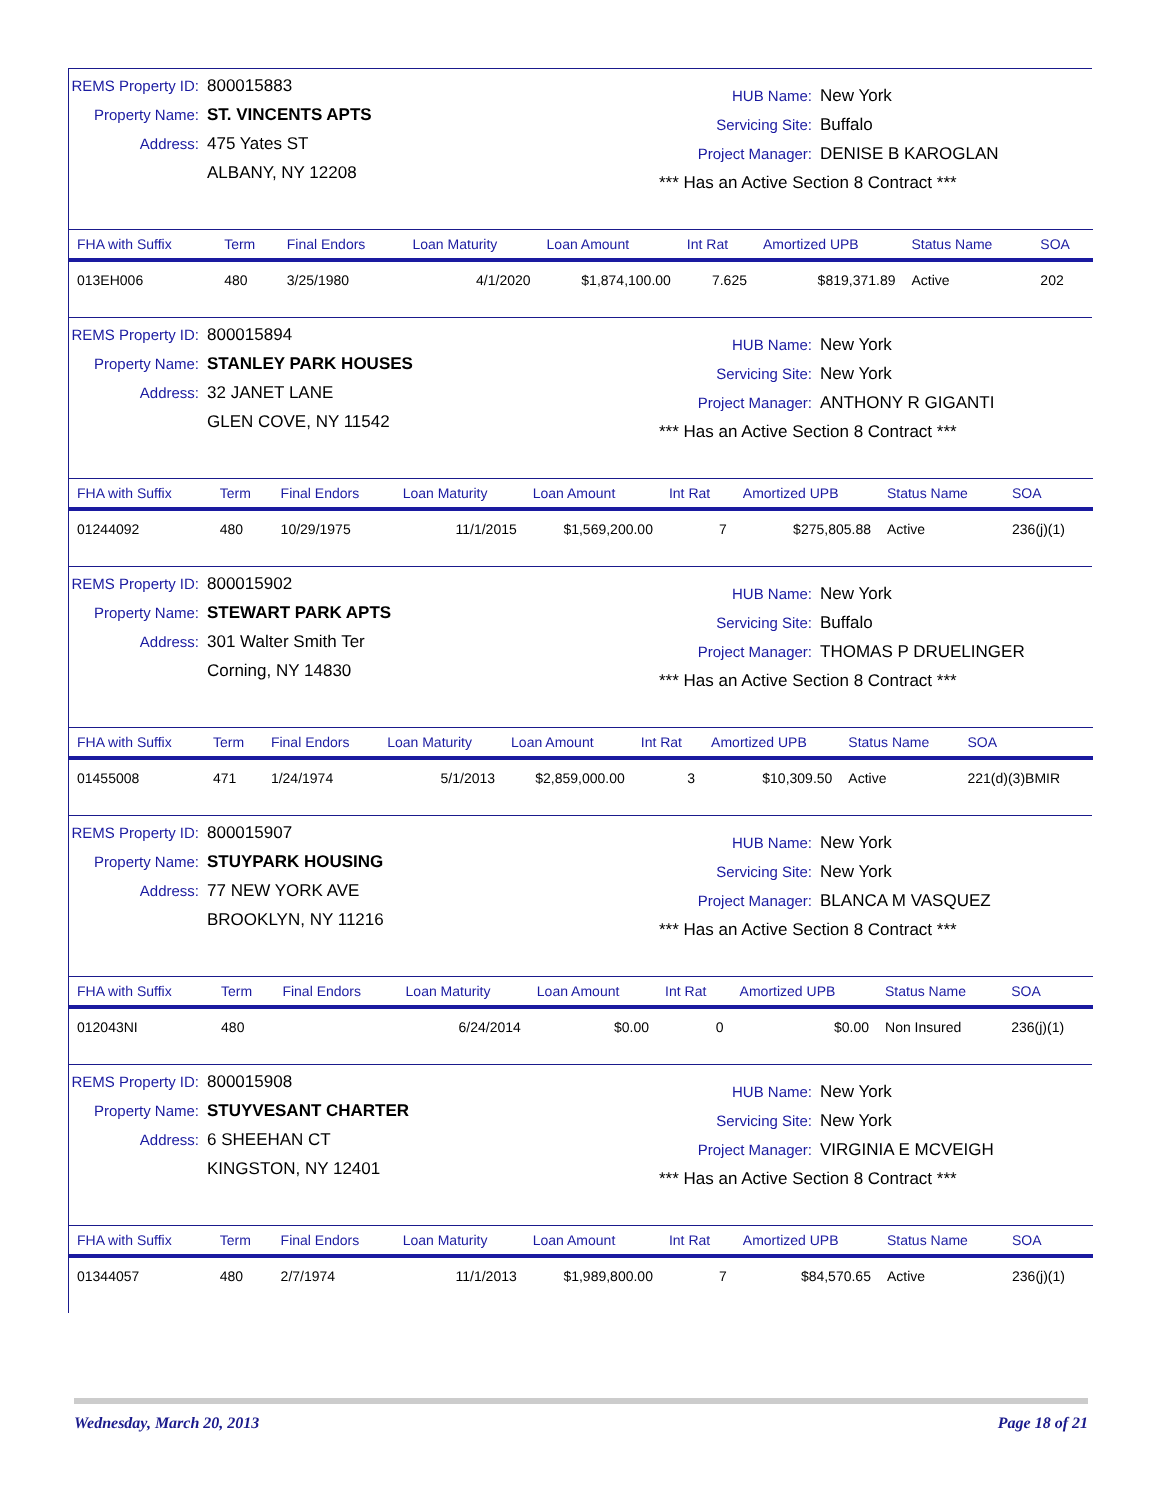REMS Property ID: 800015883
Property Name: ST. VINCENTS APTS
Address: 475 Yates ST
ALBANY, NY 12208
HUB Name: New York
Servicing Site: Buffalo
Project Manager: DENISE B KAROGLAN
*** Has an Active Section 8 Contract ***
| FHA with Suffix | Term | Final Endors | Loan Maturity | Loan Amount | Int Rat | Amortized UPB | Status Name | SOA |
| --- | --- | --- | --- | --- | --- | --- | --- | --- |
| 013EH006 | 480 | 3/25/1980 | 4/1/2020 | $1,874,100.00 | 7.625 | $819,371.89 | Active | 202 |
REMS Property ID: 800015894
Property Name: STANLEY PARK HOUSES
Address: 32 JANET LANE
GLEN COVE, NY 11542
HUB Name: New York
Servicing Site: New York
Project Manager: ANTHONY R GIGANTI
*** Has an Active Section 8 Contract ***
| FHA with Suffix | Term | Final Endors | Loan Maturity | Loan Amount | Int Rat | Amortized UPB | Status Name | SOA |
| --- | --- | --- | --- | --- | --- | --- | --- | --- |
| 01244092 | 480 | 10/29/1975 | 11/1/2015 | $1,569,200.00 | 7 | $275,805.88 | Active | 236(j)(1) |
REMS Property ID: 800015902
Property Name: STEWART PARK APTS
Address: 301 Walter Smith Ter
Corning, NY 14830
HUB Name: New York
Servicing Site: Buffalo
Project Manager: THOMAS P DRUELINGER
*** Has an Active Section 8 Contract ***
| FHA with Suffix | Term | Final Endors | Loan Maturity | Loan Amount | Int Rat | Amortized UPB | Status Name | SOA |
| --- | --- | --- | --- | --- | --- | --- | --- | --- |
| 01455008 | 471 | 1/24/1974 | 5/1/2013 | $2,859,000.00 | 3 | $10,309.50 | Active | 221(d)(3)BMIR |
REMS Property ID: 800015907
Property Name: STUYPARK HOUSING
Address: 77 NEW YORK AVE
BROOKLYN, NY 11216
HUB Name: New York
Servicing Site: New York
Project Manager: BLANCA M VASQUEZ
*** Has an Active Section 8 Contract ***
| FHA with Suffix | Term | Final Endors | Loan Maturity | Loan Amount | Int Rat | Amortized UPB | Status Name | SOA |
| --- | --- | --- | --- | --- | --- | --- | --- | --- |
| 012043NI | 480 | | 6/24/2014 | $0.00 | 0 | $0.00 | Non Insured | 236(j)(1) |
REMS Property ID: 800015908
Property Name: STUYVESANT CHARTER
Address: 6 SHEEHAN CT
KINGSTON, NY 12401
HUB Name: New York
Servicing Site: New York
Project Manager: VIRGINIA E MCVEIGH
*** Has an Active Section 8 Contract ***
| FHA with Suffix | Term | Final Endors | Loan Maturity | Loan Amount | Int Rat | Amortized UPB | Status Name | SOA |
| --- | --- | --- | --- | --- | --- | --- | --- | --- |
| 01344057 | 480 | 2/7/1974 | 11/1/2013 | $1,989,800.00 | 7 | $84,570.65 | Active | 236(j)(1) |
Wednesday, March 20, 2013 Page 18 of 21